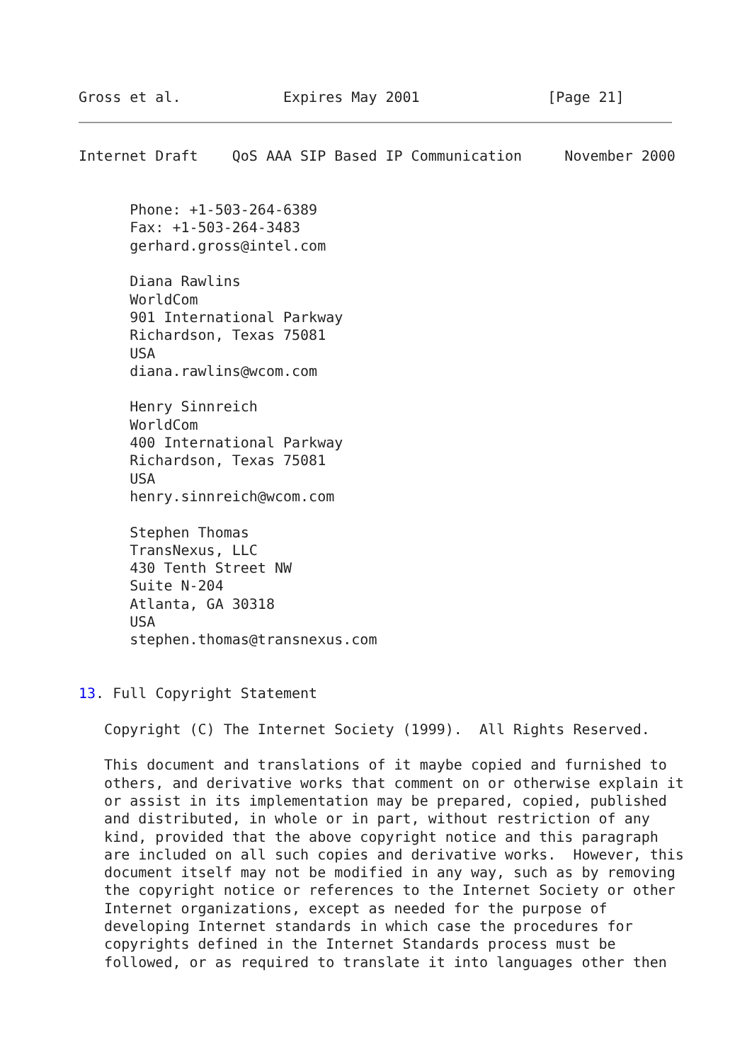Gross et al.            Expires May 2001               [Page 21]
Internet Draft    QoS AAA SIP Based IP Communication     November 2000


      Phone: +1-503-264-6389
      Fax: +1-503-264-3483
      gerhard.gross@intel.com

      Diana Rawlins
      WorldCom
      901 International Parkway
      Richardson, Texas 75081
      USA
      diana.rawlins@wcom.com

      Henry Sinnreich
      WorldCom
      400 International Parkway
      Richardson, Texas 75081
      USA
      henry.sinnreich@wcom.com

      Stephen Thomas
      TransNexus, LLC
      430 Tenth Street NW
      Suite N-204
      Atlanta, GA 30318
      USA
      stephen.thomas@transnexus.com


13. Full Copyright Statement

   Copyright (C) The Internet Society (1999).  All Rights Reserved.

   This document and translations of it maybe copied and furnished to
   others, and derivative works that comment on or otherwise explain it
   or assist in its implementation may be prepared, copied, published
   and distributed, in whole or in part, without restriction of any
   kind, provided that the above copyright notice and this paragraph
   are included on all such copies and derivative works.  However, this
   document itself may not be modified in any way, such as by removing
   the copyright notice or references to the Internet Society or other
   Internet organizations, except as needed for the purpose of
   developing Internet standards in which case the procedures for
   copyrights defined in the Internet Standards process must be
   followed, or as required to translate it into languages other then